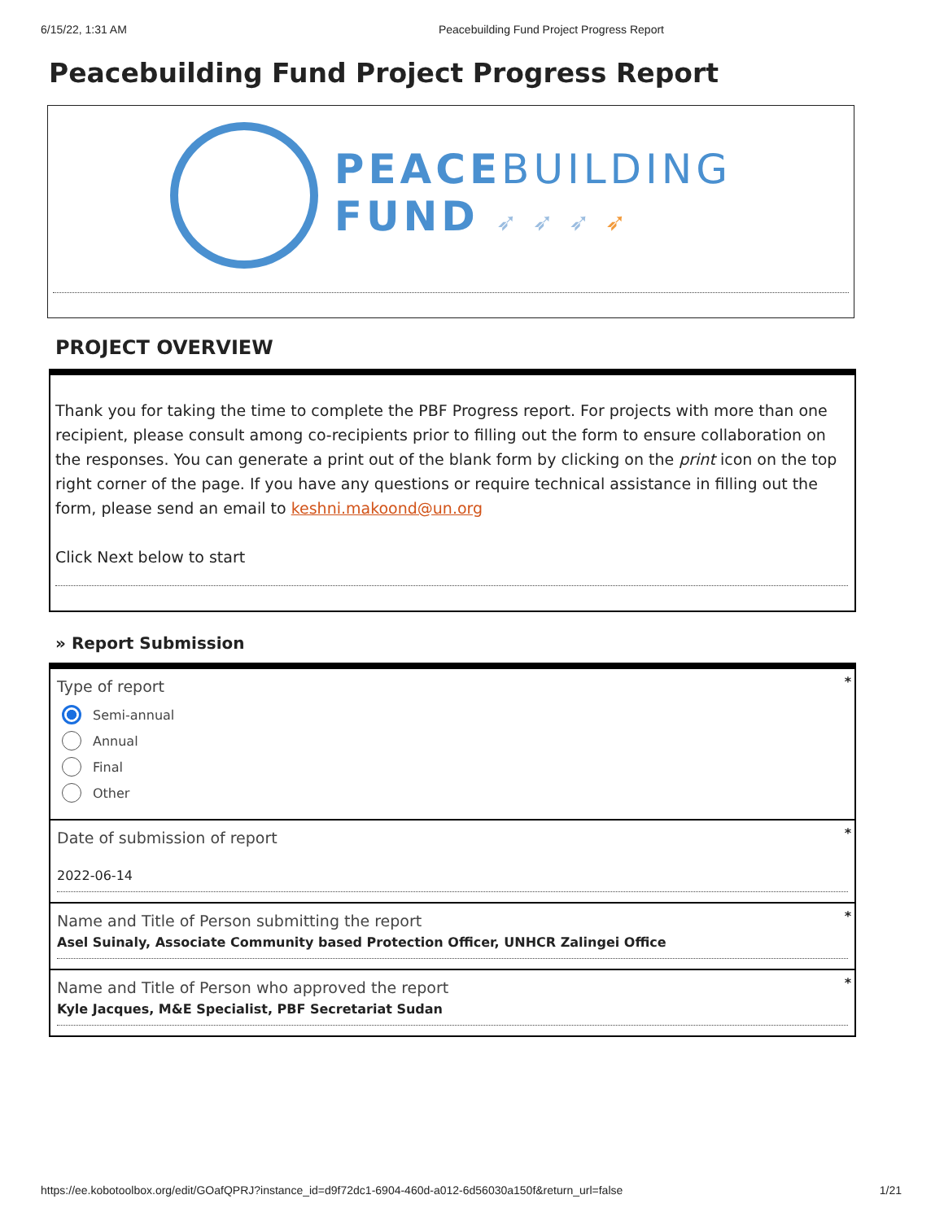6/15/22, 1:31 AM Peacebuilding Fund Project Progress Report
Peacebuilding Fund Project Progress Report
PEACEBUILDING
FUND ➶ ➶ ➶ ➶
PROJECT OVERVIEW
Thank you for taking the time to complete the PBF Progress report. For projects with more than one recipient, please consult among co-recipients prior to filling out the form to ensure collaboration on the responses. You can generate a print out of the blank form by clicking on the print icon on the top right corner of the page. If you have any questions or require technical assistance in filling out the form, please send an email to keshni.makoond@un.org
Click Next below to start
» Report Submission
*
Type of report
Semi-annual
Annual
Final
Other
*
Date of submission of report
2022-06-14
*
Name and Title of Person submitting the report
Asel Suinaly, Associate Community based Protection Officer, UNHCR Zalingei Office
*
Name and Title of Person who approved the report
Kyle Jacques, M&E Specialist, PBF Secretariat Sudan
https://ee.kobotoolbox.org/edit/GOafQPRJ?instance_id=d9f72dc1-6904-460d-a012-6d56030a150f&return_url=false 1/21